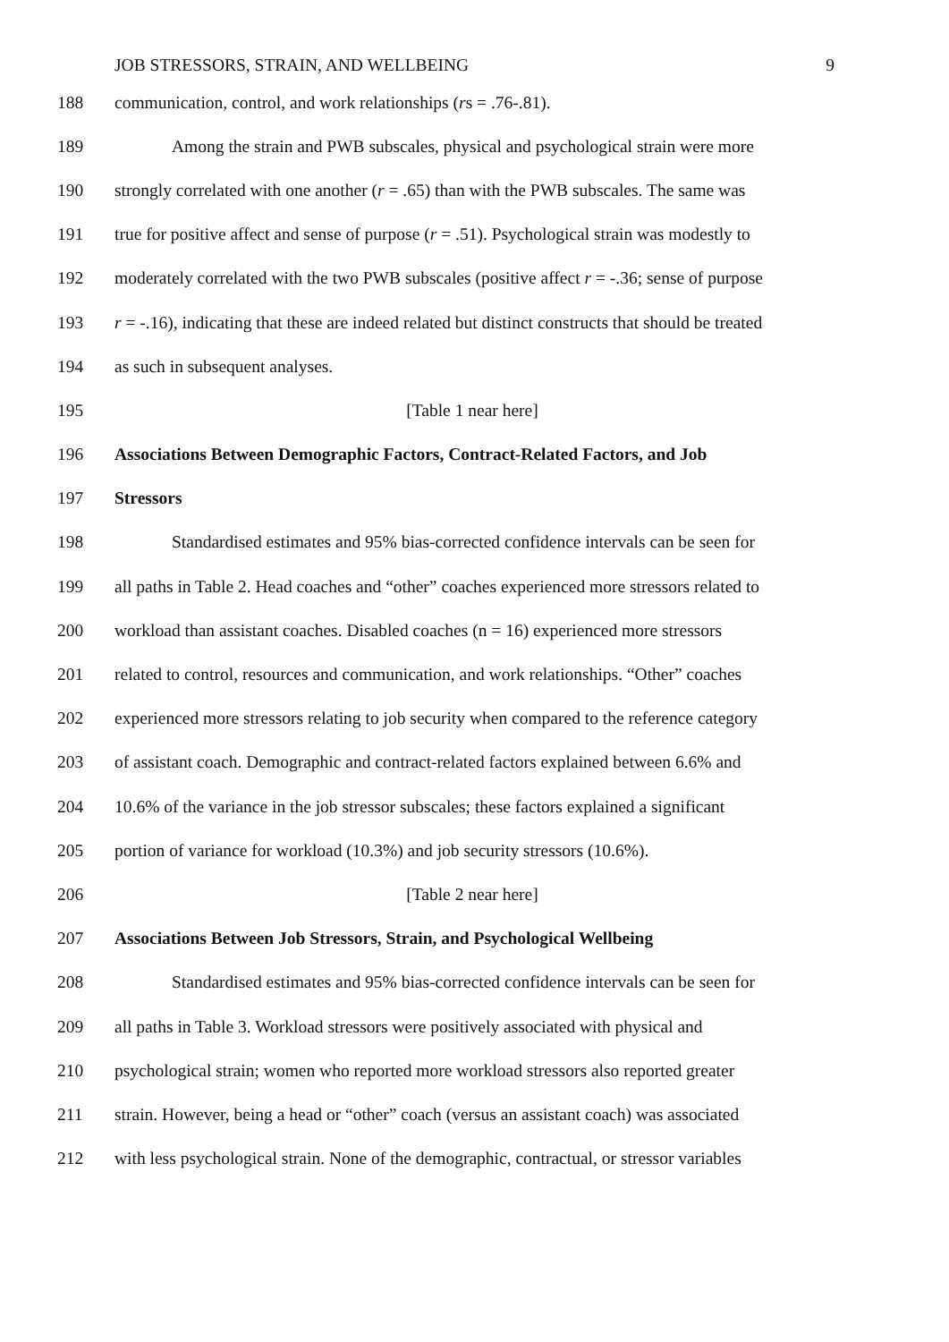JOB STRESSORS, STRAIN, AND WELLBEING 9
188 communication, control, and work relationships (rs = .76-.81).
189 Among the strain and PWB subscales, physical and psychological strain were more
190 strongly correlated with one another (r = .65) than with the PWB subscales. The same was
191 true for positive affect and sense of purpose (r = .51). Psychological strain was modestly to
192 moderately correlated with the two PWB subscales (positive affect r = -.36; sense of purpose
193 r = -.16), indicating that these are indeed related but distinct constructs that should be treated
194 as such in subsequent analyses.
195 [Table 1 near here]
196 Associations Between Demographic Factors, Contract-Related Factors, and Job
197 Stressors
198 Standardised estimates and 95% bias-corrected confidence intervals can be seen for
199 all paths in Table 2. Head coaches and “other” coaches experienced more stressors related to
200 workload than assistant coaches. Disabled coaches (n = 16) experienced more stressors
201 related to control, resources and communication, and work relationships. “Other” coaches
202 experienced more stressors relating to job security when compared to the reference category
203 of assistant coach. Demographic and contract-related factors explained between 6.6% and
204 10.6% of the variance in the job stressor subscales; these factors explained a significant
205 portion of variance for workload (10.3%) and job security stressors (10.6%).
206 [Table 2 near here]
207 Associations Between Job Stressors, Strain, and Psychological Wellbeing
208 Standardised estimates and 95% bias-corrected confidence intervals can be seen for
209 all paths in Table 3. Workload stressors were positively associated with physical and
210 psychological strain; women who reported more workload stressors also reported greater
211 strain. However, being a head or “other” coach (versus an assistant coach) was associated
212 with less psychological strain. None of the demographic, contractual, or stressor variables